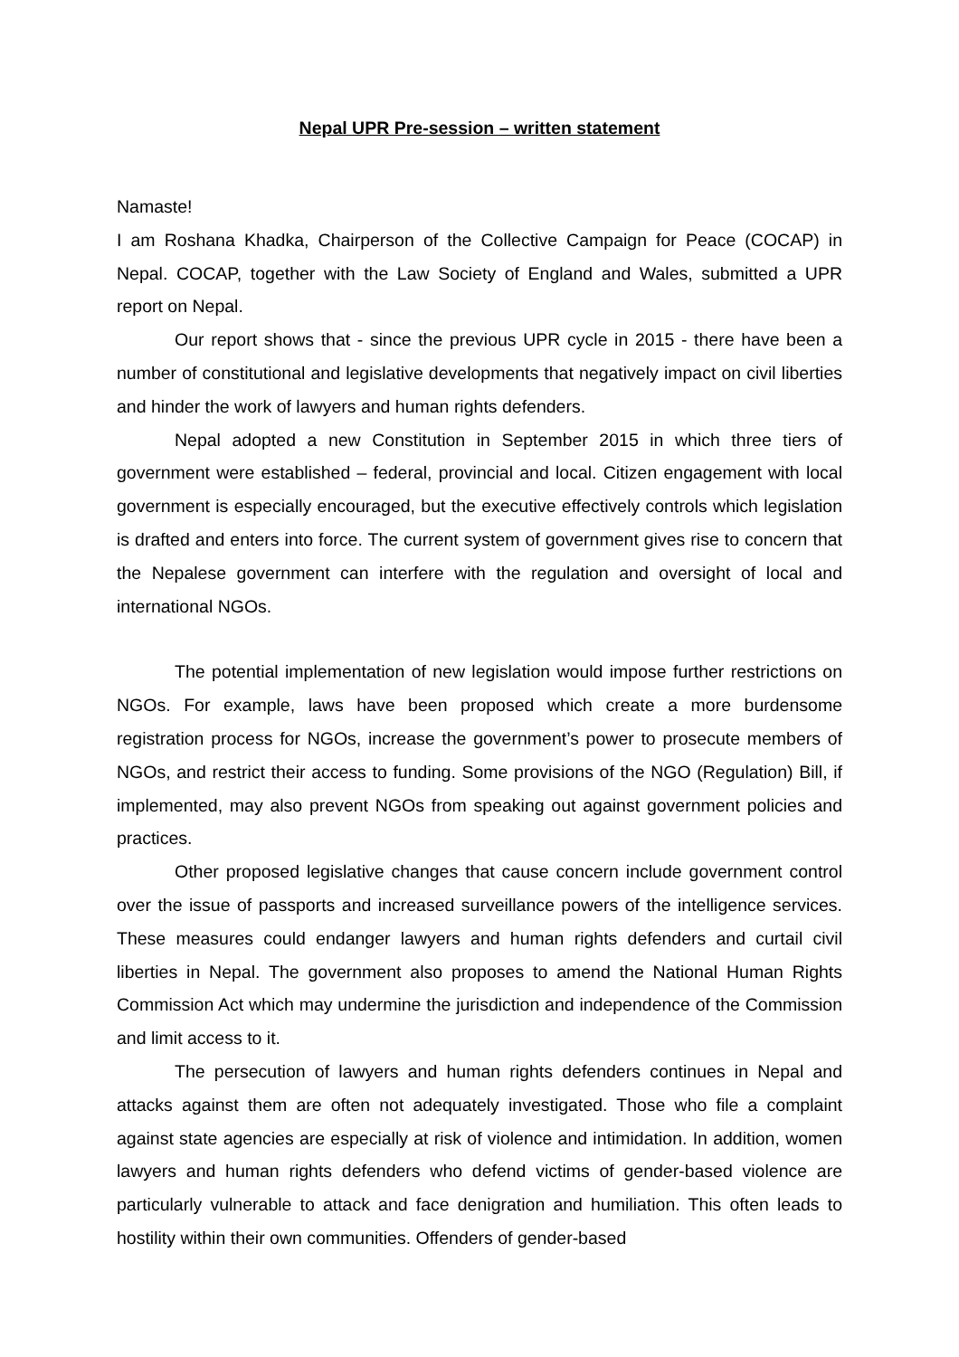Nepal UPR Pre-session – written statement
Namaste!
I am Roshana Khadka, Chairperson of the Collective Campaign for Peace (COCAP) in Nepal. COCAP, together with the Law Society of England and Wales, submitted a UPR report on Nepal.
Our report shows that - since the previous UPR cycle in 2015 - there have been a number of constitutional and legislative developments that negatively impact on civil liberties and hinder the work of lawyers and human rights defenders.
Nepal adopted a new Constitution in September 2015 in which three tiers of government were established – federal, provincial and local. Citizen engagement with local government is especially encouraged, but the executive effectively controls which legislation is drafted and enters into force. The current system of government gives rise to concern that the Nepalese government can interfere with the regulation and oversight of local and international NGOs.
The potential implementation of new legislation would impose further restrictions on NGOs. For example, laws have been proposed which create a more burdensome registration process for NGOs, increase the government’s power to prosecute members of NGOs, and restrict their access to funding. Some provisions of the NGO (Regulation) Bill, if implemented, may also prevent NGOs from speaking out against government policies and practices.
Other proposed legislative changes that cause concern include government control over the issue of passports and increased surveillance powers of the intelligence services. These measures could endanger lawyers and human rights defenders and curtail civil liberties in Nepal. The government also proposes to amend the National Human Rights Commission Act which may undermine the jurisdiction and independence of the Commission and limit access to it.
The persecution of lawyers and human rights defenders continues in Nepal and attacks against them are often not adequately investigated. Those who file a complaint against state agencies are especially at risk of violence and intimidation. In addition, women lawyers and human rights defenders who defend victims of gender-based violence are particularly vulnerable to attack and face denigration and humiliation. This often leads to hostility within their own communities. Offenders of gender-based